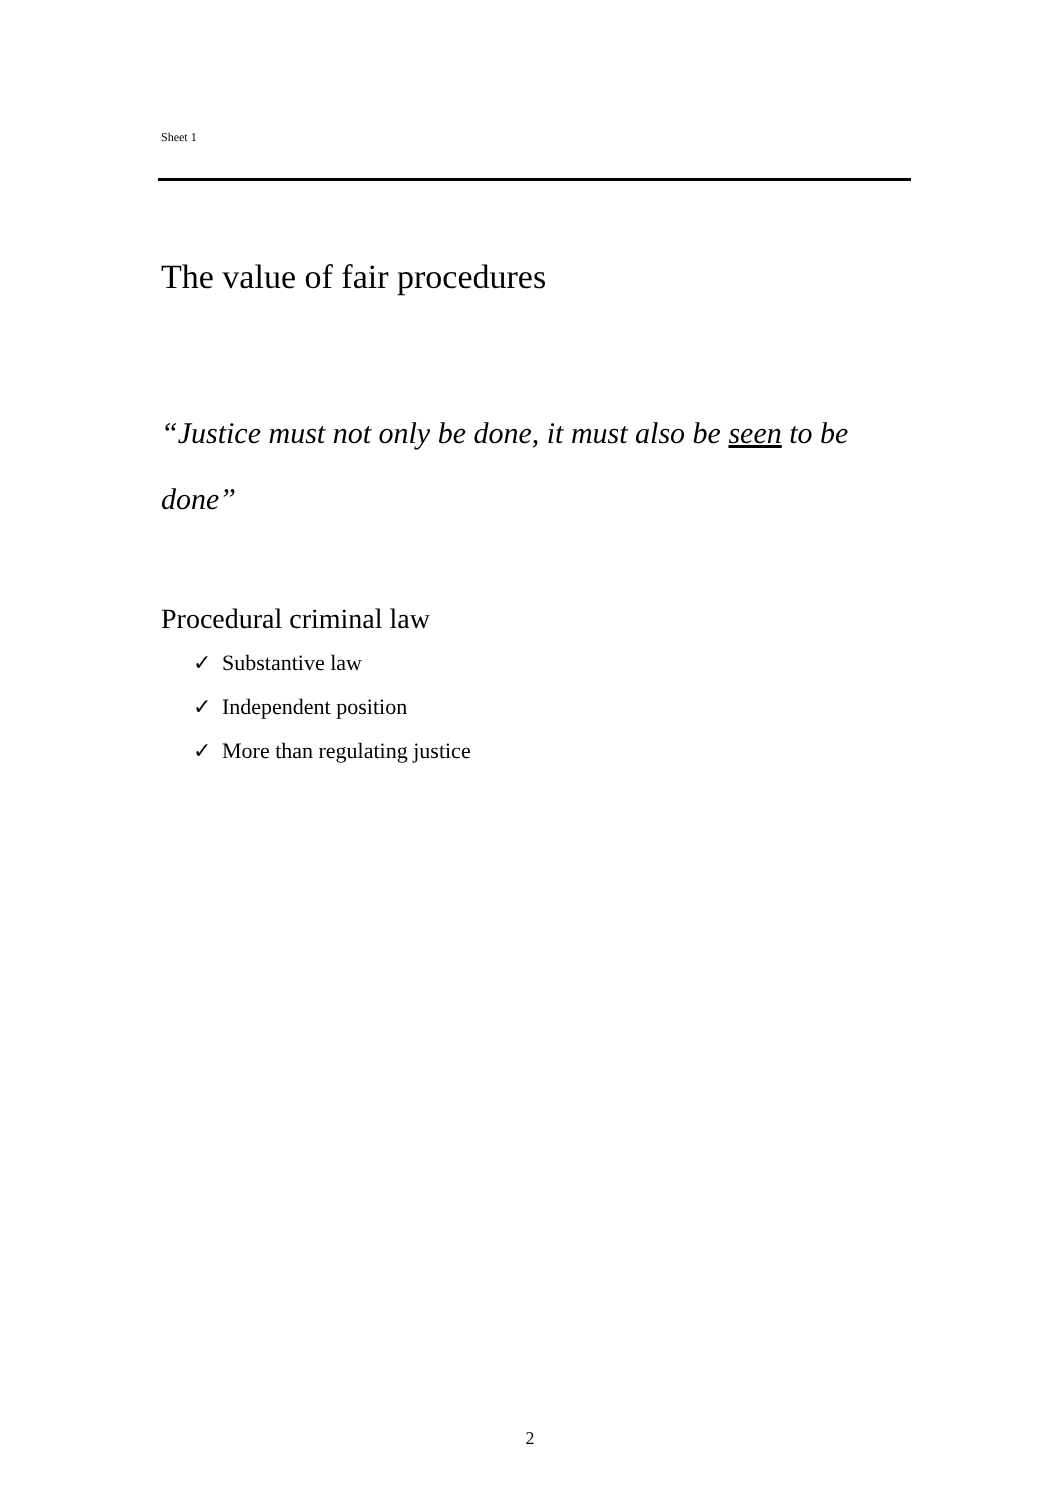Sheet 1
The value of fair procedures
“Justice must not only be done, it must also be seen to be done”
Procedural criminal law
✓ Substantive law
✓ Independent position
✓ More than regulating justice
2